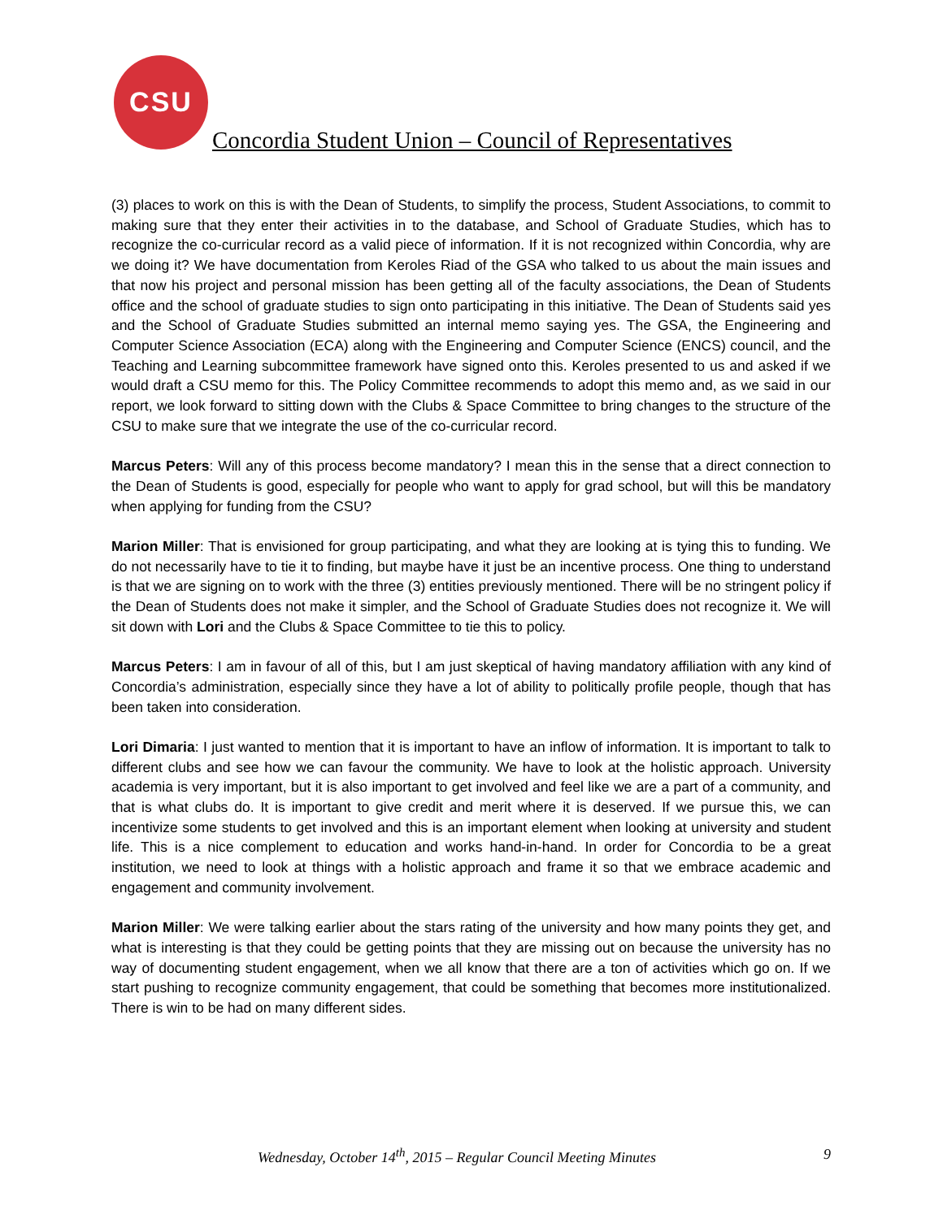CSU
Concordia Student Union – Council of Representatives
(3) places to work on this is with the Dean of Students, to simplify the process, Student Associations, to commit to making sure that they enter their activities in to the database, and School of Graduate Studies, which has to recognize the co-curricular record as a valid piece of information. If it is not recognized within Concordia, why are we doing it? We have documentation from Keroles Riad of the GSA who talked to us about the main issues and that now his project and personal mission has been getting all of the faculty associations, the Dean of Students office and the school of graduate studies to sign onto participating in this initiative. The Dean of Students said yes and the School of Graduate Studies submitted an internal memo saying yes. The GSA, the Engineering and Computer Science Association (ECA) along with the Engineering and Computer Science (ENCS) council, and the Teaching and Learning subcommittee framework have signed onto this. Keroles presented to us and asked if we would draft a CSU memo for this. The Policy Committee recommends to adopt this memo and, as we said in our report, we look forward to sitting down with the Clubs & Space Committee to bring changes to the structure of the CSU to make sure that we integrate the use of the co-curricular record.
Marcus Peters: Will any of this process become mandatory? I mean this in the sense that a direct connection to the Dean of Students is good, especially for people who want to apply for grad school, but will this be mandatory when applying for funding from the CSU?
Marion Miller: That is envisioned for group participating, and what they are looking at is tying this to funding. We do not necessarily have to tie it to finding, but maybe have it just be an incentive process. One thing to understand is that we are signing on to work with the three (3) entities previously mentioned. There will be no stringent policy if the Dean of Students does not make it simpler, and the School of Graduate Studies does not recognize it. We will sit down with Lori and the Clubs & Space Committee to tie this to policy.
Marcus Peters: I am in favour of all of this, but I am just skeptical of having mandatory affiliation with any kind of Concordia’s administration, especially since they have a lot of ability to politically profile people, though that has been taken into consideration.
Lori Dimaria: I just wanted to mention that it is important to have an inflow of information. It is important to talk to different clubs and see how we can favour the community. We have to look at the holistic approach. University academia is very important, but it is also important to get involved and feel like we are a part of a community, and that is what clubs do. It is important to give credit and merit where it is deserved. If we pursue this, we can incentivize some students to get involved and this is an important element when looking at university and student life. This is a nice complement to education and works hand-in-hand. In order for Concordia to be a great institution, we need to look at things with a holistic approach and frame it so that we embrace academic and engagement and community involvement.
Marion Miller: We were talking earlier about the stars rating of the university and how many points they get, and what is interesting is that they could be getting points that they are missing out on because the university has no way of documenting student engagement, when we all know that there are a ton of activities which go on. If we start pushing to recognize community engagement, that could be something that becomes more institutionalized. There is win to be had on many different sides.
Wednesday, October 14<sup>th</sup>, 2015 – Regular Council Meeting Minutes 9